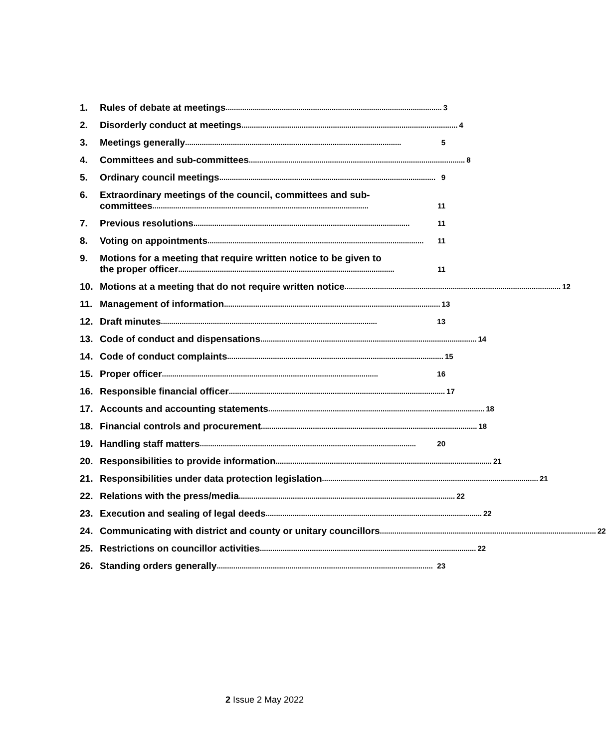1. Rules of debate at meetings........................................................................................................ 3
2. Disorderly conduct at meetings........................................................................................................ 4
3. Meetings generally........................................................................................................ 5
4. Committees and sub-committees........................................................................................................ 8
5. Ordinary council meetings ........................................................................................................ 9
6. Extraordinary meetings of the council, committees and sub-
committees........................................................................................................ 11
7. Previous resolutions........................................................................................................ 11
8. Voting on appointments........................................................................................................ 11
9. Motions for a meeting that require written notice to be given to
the proper officer ........................................................................................................ 11
10. Motions at a meeting that do not require written notice ........................................................................................................ 12
11. Management of information........................................................................................................ 13
12. Draft minutes ........................................................................................................ 13
13. Code of conduct and dispensations ........................................................................................................ 14
14. Code of conduct complaints ........................................................................................................ 15
15. Proper officer........................................................................................................ 16
16. Responsible financial officer........................................................................................................ 17
17. Accounts and accounting statements ........................................................................................................ 18
18. Financial controls and procurement ........................................................................................................ 18
19. Handling staff matters........................................................................................................ 20
20. Responsibilities to provide information ........................................................................................................ 21
21. Responsibilities under data protection legislation ........................................................................................................ 21
22. Relations with the press/media........................................................................................................ 22
23. Execution and sealing of legal deeds ........................................................................................................ 22
24. Communicating with district and county or unitary councillors........................................................................................................ 22
25. Restrictions on councillor activities........................................................................................................ 22
26. Standing orders generally ........................................................................................................ 23
2 Issue 2 May 2022